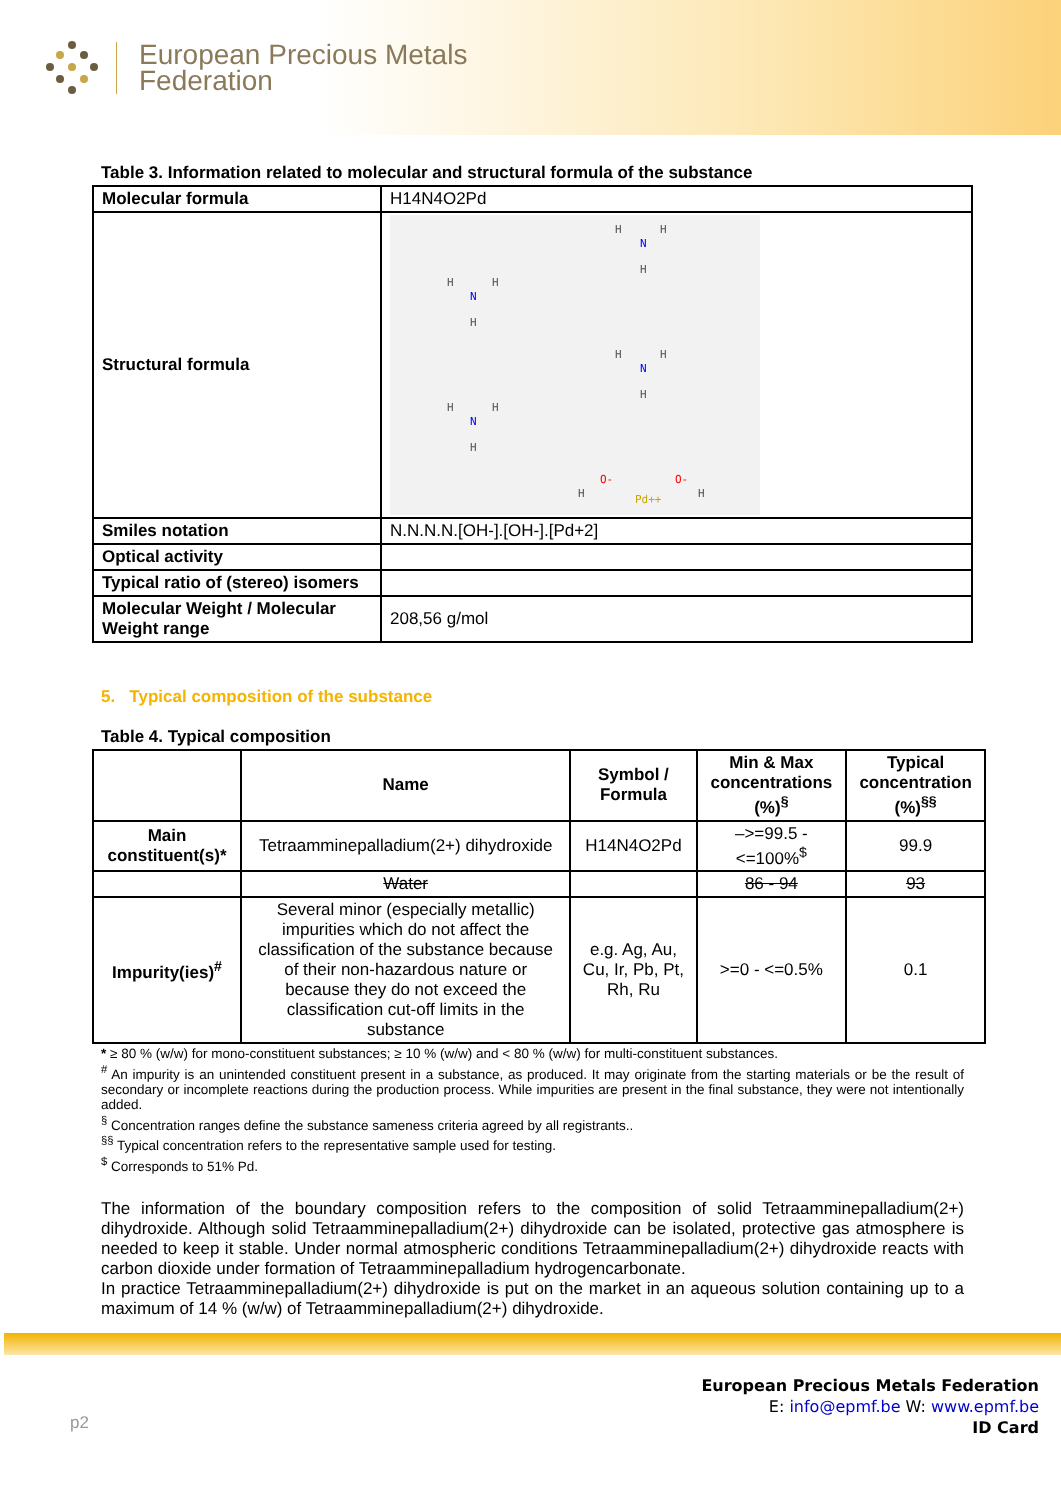European Precious Metals
Federation
Table 3. Information related to molecular and structural formula of the substance
| Molecular formula | H14N4O2Pd |
| Structural formula | H H H H H H H H H H H H H H N N N N O- O- Pd++ |
| Smiles notation | N.N.N.N.[OH-].[OH-].[Pd+2] |
| Optical activity | |
| Typical ratio of (stereo) isomers | |
| Molecular Weight / Molecular Weight range | 208,56 g/mol |
5. Typical composition of the substance
Table 4. Typical composition
| | Name | Symbol / Formula | Min & Max concentrations (%)<sup>§</sup> | Typical concentration (%)<sup>§§</sup> |
| --- | --- | --- | --- | --- |
| Main constituent(s)* | Tetraamminepalladium(2+) dihydroxide | H14N4O2Pd | –>=99.5 - <=100%<sup>$</sup> | 99.9 |
| | Water | | 86 - 94 | 93 |
| Impurity(ies)<sup>#</sup> | Several minor (especially metallic) impurities which do not affect the classification of the substance because of their non-hazardous nature or because they do not exceed the classification cut-off limits in the substance | e.g. Ag, Au, Cu, Ir, Pb, Pt, Rh, Ru | >=0 - <=0.5% | 0.1 |
* ≥ 80 % (w/w) for mono-constituent substances; ≥ 10 % (w/w) and < 80 % (w/w) for multi-constituent substances.
<sup>#</sup> An impurity is an unintended constituent present in a substance, as produced. It may originate from the starting materials or be the result of secondary or incomplete reactions during the production process. While impurities are present in the final substance, they were not intentionally added.
<sup>§</sup> Concentration ranges define the substance sameness criteria agreed by all registrants..
<sup>§§</sup> Typical concentration refers to the representative sample used for testing.
<sup>$</sup> Corresponds to 51% Pd.
The information of the boundary composition refers to the composition of solid Tetraamminepalladium(2+) dihydroxide. Although solid Tetraamminepalladium(2+) dihydroxide can be isolated, protective gas atmosphere is needed to keep it stable. Under normal atmospheric conditions Tetraamminepalladium(2+) dihydroxide reacts with carbon dioxide under formation of Tetraamminepalladium hydrogencarbonate.
In practice Tetraamminepalladium(2+) dihydroxide is put on the market in an aqueous solution containing up to a maximum of 14 % (w/w) of Tetraamminepalladium(2+) dihydroxide.
p2
European Precious Metals Federation
E: info@epmf.be W: www.epmf.be
ID Card